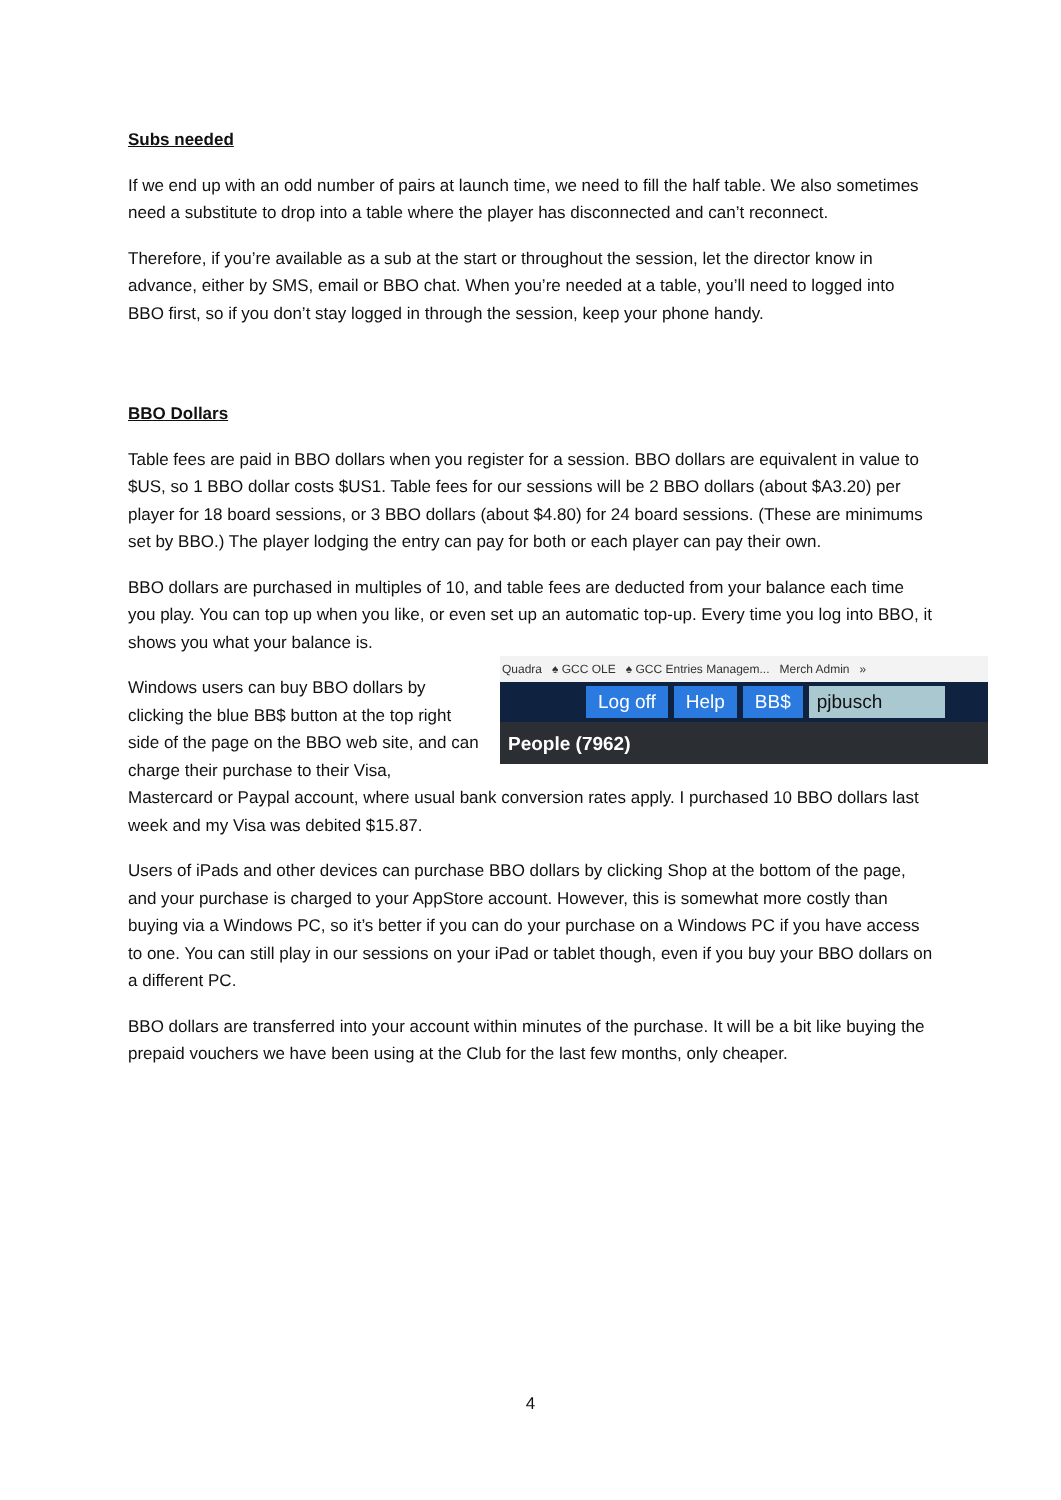Subs needed
If we end up with an odd number of pairs at launch time, we need to fill the half table. We also sometimes need a substitute to drop into a table where the player has disconnected and can’t reconnect.
Therefore, if you’re available as a sub at the start or throughout the session, let the director know in advance, either by SMS, email or BBO chat. When you’re needed at a table, you’ll need to logged into BBO first, so if you don’t stay logged in through the session, keep your phone handy.
BBO Dollars
Table fees are paid in BBO dollars when you register for a session. BBO dollars are equivalent in value to $US, so 1 BBO dollar costs $US1. Table fees for our sessions will be 2 BBO dollars (about $A3.20) per player for 18 board sessions, or 3 BBO dollars (about $4.80) for 24 board sessions. (These are minimums set by BBO.) The player lodging the entry can pay for both or each player can pay their own.
BBO dollars are purchased in multiples of 10, and table fees are deducted from your balance each time you play. You can top up when you like, or even set up an automatic top-up. Every time you log into BBO, it shows you what your balance is.
Quadra ♠ GCC OLE ♠ GCC Entries Managem... Merch Admin »
Log off Help BB$ pjbusch
People (7962)
Windows users can buy BBO dollars by clicking the blue BB$ button at the top right side of the page on the BBO web site, and can charge their purchase to their Visa, Mastercard or Paypal account, where usual bank conversion rates apply. I purchased 10 BBO dollars last week and my Visa was debited $15.87.
Users of iPads and other devices can purchase BBO dollars by clicking Shop at the bottom of the page, and your purchase is charged to your AppStore account. However, this is somewhat more costly than buying via a Windows PC, so it’s better if you can do your purchase on a Windows PC if you have access to one. You can still play in our sessions on your iPad or tablet though, even if you buy your BBO dollars on a different PC.
BBO dollars are transferred into your account within minutes of the purchase. It will be a bit like buying the prepaid vouchers we have been using at the Club for the last few months, only cheaper.
4